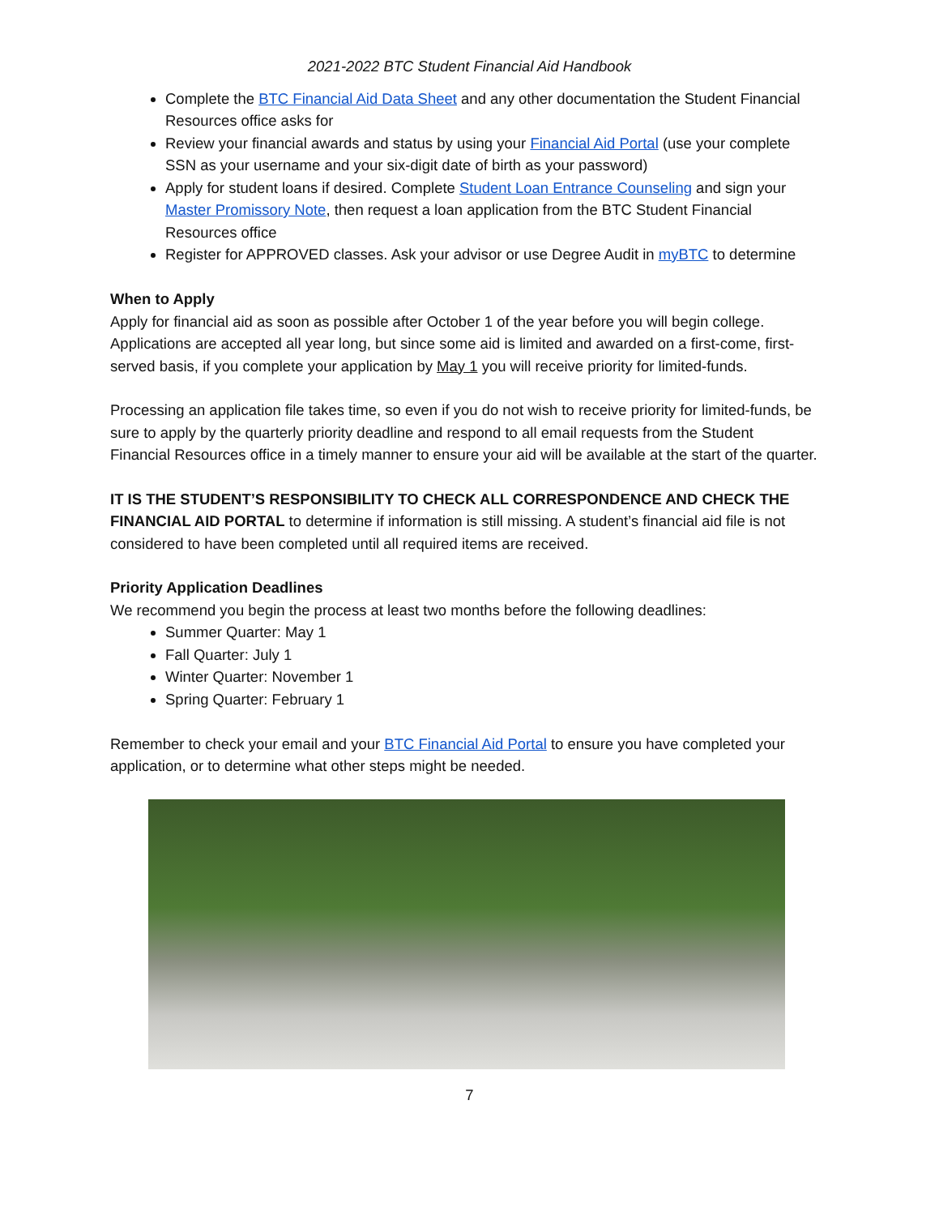2021-2022 BTC Student Financial Aid Handbook
Complete the BTC Financial Aid Data Sheet and any other documentation the Student Financial Resources office asks for
Review your financial awards and status by using your Financial Aid Portal (use your complete SSN as your username and your six-digit date of birth as your password)
Apply for student loans if desired. Complete Student Loan Entrance Counseling and sign your Master Promissory Note, then request a loan application from the BTC Student Financial Resources office
Register for APPROVED classes. Ask your advisor or use Degree Audit in myBTC to determine
When to Apply
Apply for financial aid as soon as possible after October 1 of the year before you will begin college. Applications are accepted all year long, but since some aid is limited and awarded on a first-come, first-served basis, if you complete your application by May 1 you will receive priority for limited-funds.
Processing an application file takes time, so even if you do not wish to receive priority for limited-funds, be sure to apply by the quarterly priority deadline and respond to all email requests from the Student Financial Resources office in a timely manner to ensure your aid will be available at the start of the quarter.
IT IS THE STUDENT’S RESPONSIBILITY TO CHECK ALL CORRESPONDENCE AND CHECK THE FINANCIAL AID PORTAL to determine if information is still missing. A student’s financial aid file is not considered to have been completed until all required items are received.
Priority Application Deadlines
We recommend you begin the process at least two months before the following deadlines:
Summer Quarter: May 1
Fall Quarter: July 1
Winter Quarter: November 1
Spring Quarter: February 1
Remember to check your email and your BTC Financial Aid Portal to ensure you have completed your application, or to determine what other steps might be needed.
7